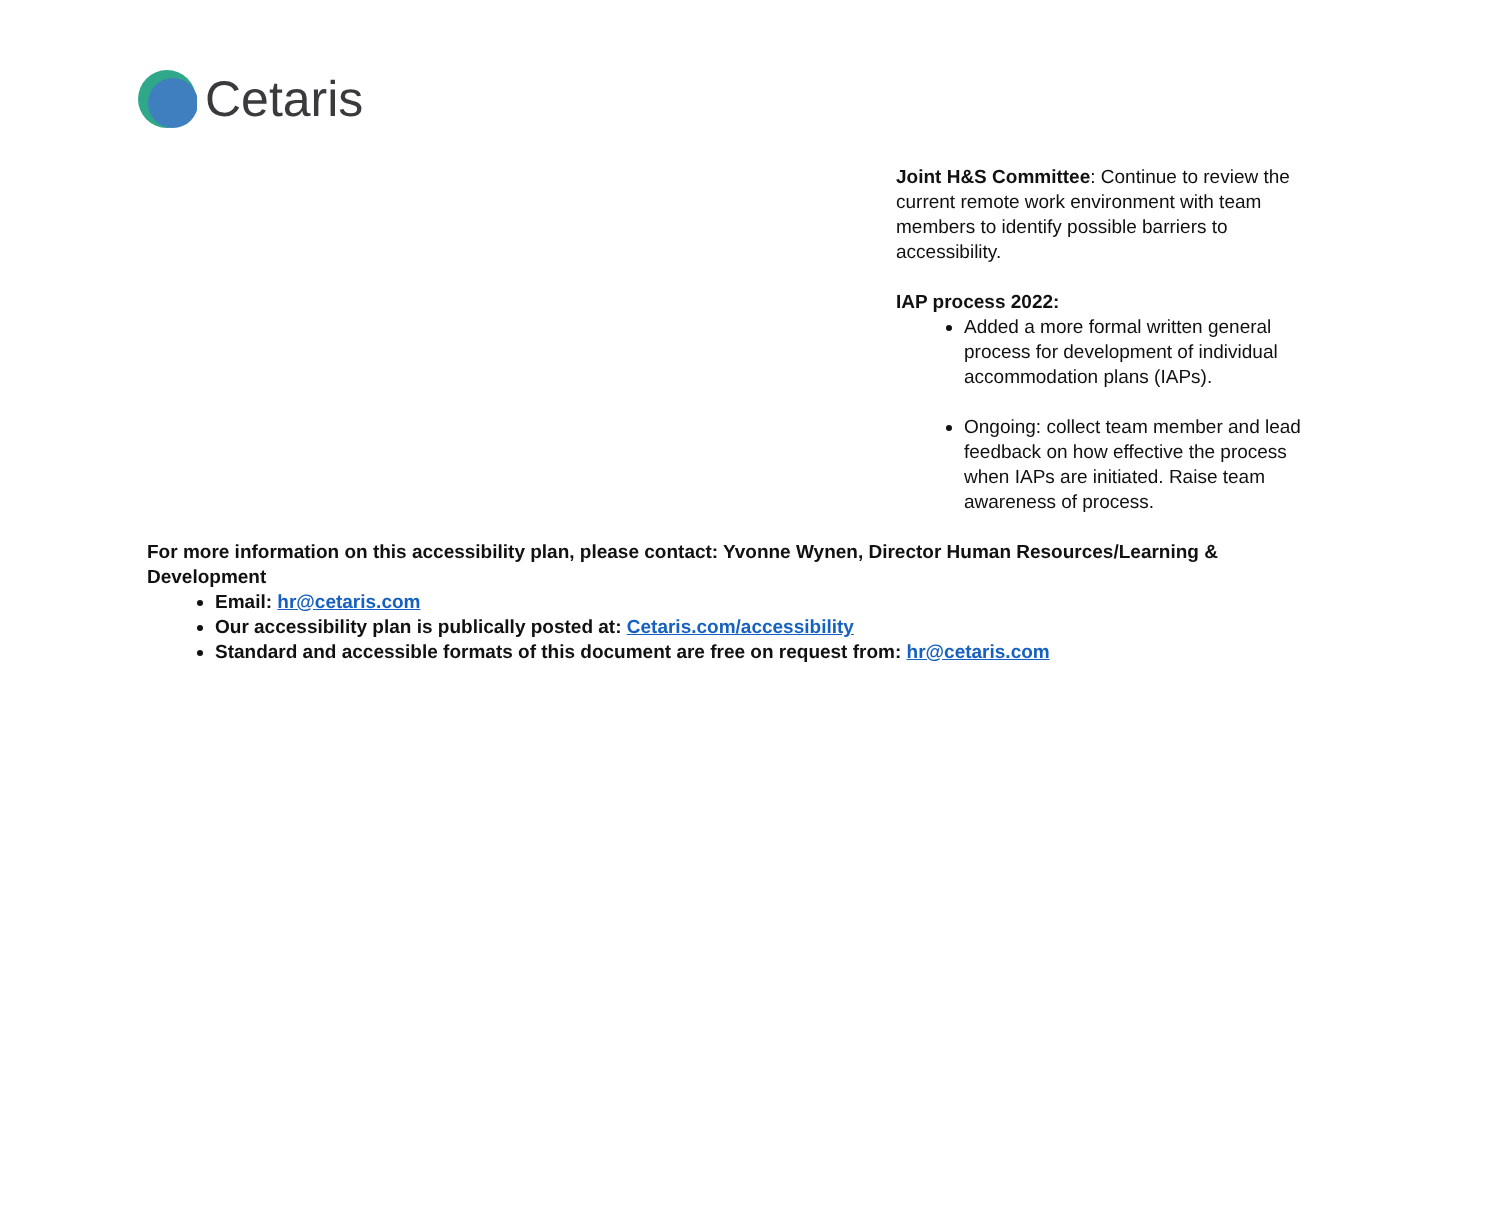Cetaris
Joint H&S Committee: Continue to review the current remote work environment with team members to identify possible barriers to accessibility.
IAP process 2022:
Added a more formal written general process for development of individual accommodation plans (IAPs).
Ongoing: collect team member and lead feedback on how effective the process when IAPs are initiated. Raise team awareness of process.
For more information on this accessibility plan, please contact: Yvonne Wynen, Director Human Resources/Learning & Development
Email: hr@cetaris.com
Our accessibility plan is publically posted at: Cetaris.com/accessibility
Standard and accessible formats of this document are free on request from: hr@cetaris.com